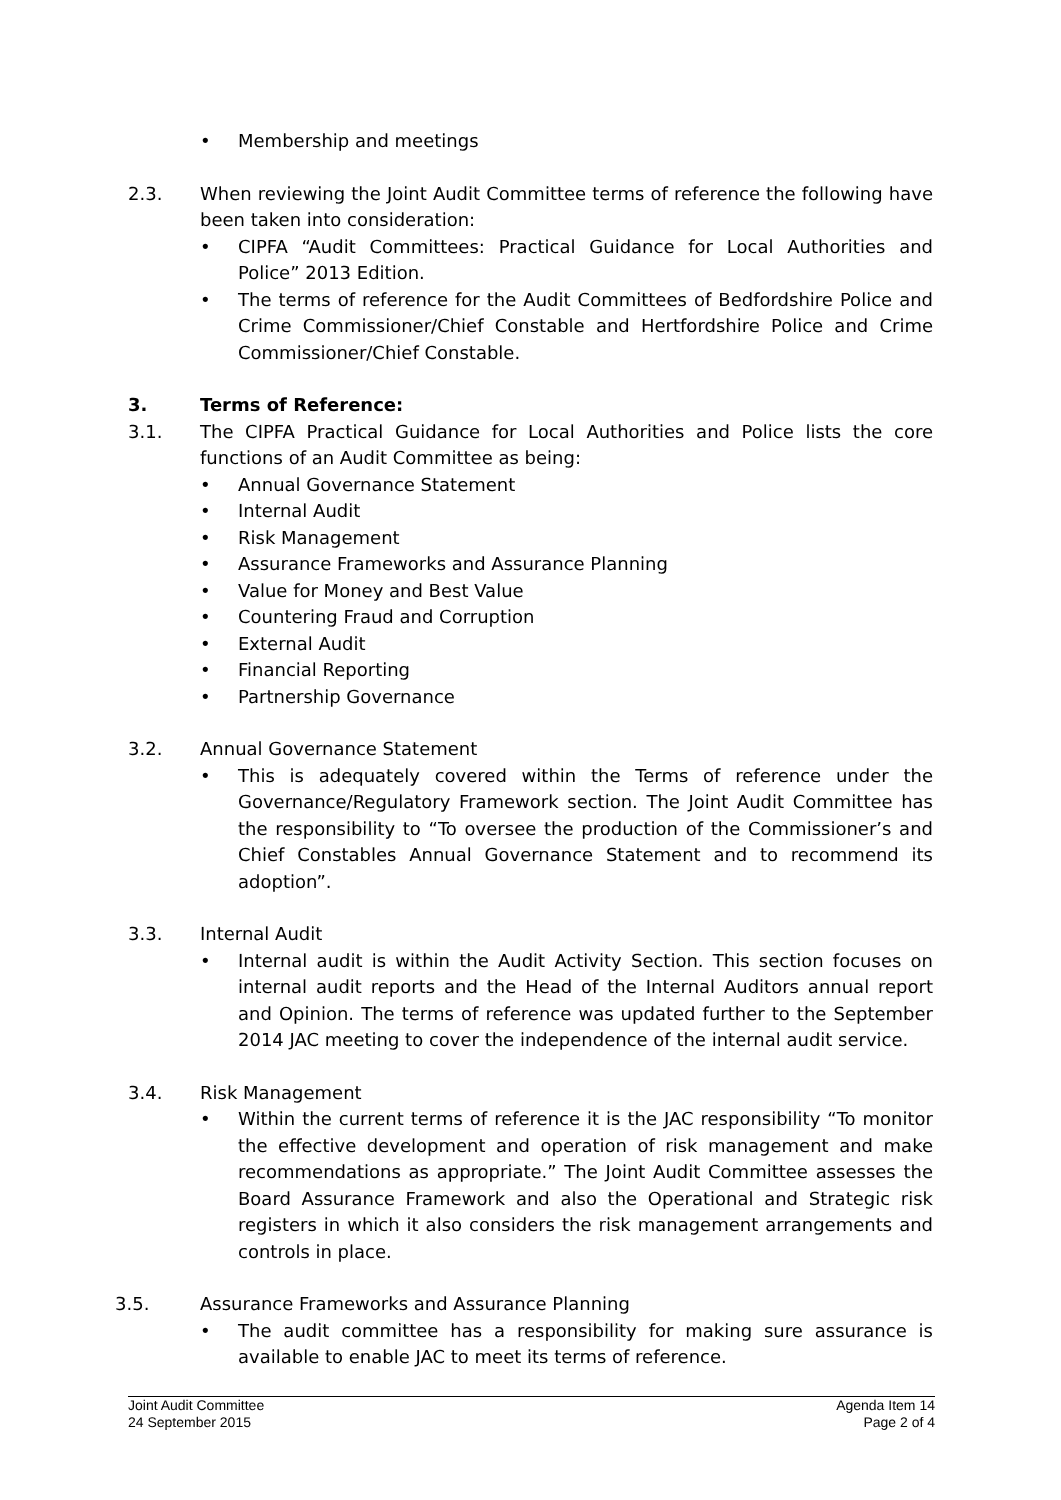• Membership and meetings
2.3. When reviewing the Joint Audit Committee terms of reference the following have been taken into consideration:
• CIPFA “Audit Committees: Practical Guidance for Local Authorities and Police” 2013 Edition.
• The terms of reference for the Audit Committees of Bedfordshire Police and Crime Commissioner/Chief Constable and Hertfordshire Police and Crime Commissioner/Chief Constable.
3. Terms of Reference:
3.1. The CIPFA Practical Guidance for Local Authorities and Police lists the core functions of an Audit Committee as being:
• Annual Governance Statement
• Internal Audit
• Risk Management
• Assurance Frameworks and Assurance Planning
• Value for Money and Best Value
• Countering Fraud and Corruption
• External Audit
• Financial Reporting
• Partnership Governance
3.2. Annual Governance Statement
• This is adequately covered within the Terms of reference under the Governance/Regulatory Framework section. The Joint Audit Committee has the responsibility to “To oversee the production of the Commissioner’s and Chief Constables Annual Governance Statement and to recommend its adoption”.
3.3. Internal Audit
• Internal audit is within the Audit Activity Section. This section focuses on internal audit reports and the Head of the Internal Auditors annual report and Opinion. The terms of reference was updated further to the September 2014 JAC meeting to cover the independence of the internal audit service.
3.4. Risk Management
• Within the current terms of reference it is the JAC responsibility “To monitor the effective development and operation of risk management and make recommendations as appropriate.” The Joint Audit Committee assesses the Board Assurance Framework and also the Operational and Strategic risk registers in which it also considers the risk management arrangements and controls in place.
3.5. Assurance Frameworks and Assurance Planning
• The audit committee has a responsibility for making sure assurance is available to enable JAC to meet its terms of reference.
Joint Audit Committee
24 September 2015
Agenda Item 14
Page 2 of 4